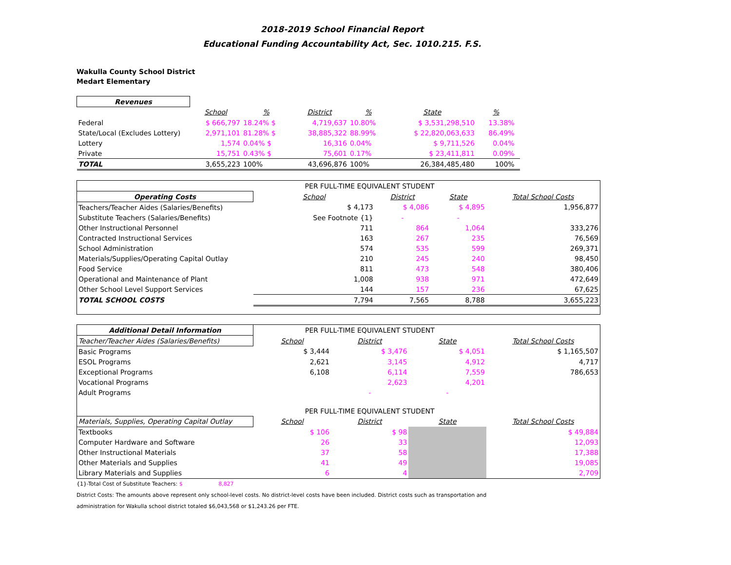2018-2019 School Financial Report
Educational Funding Accountability Act, Sec. 1010.215. F.S.
Wakulla County School District
Medart Elementary
| Revenues | | | | | | | |
| --- | --- | --- | --- | --- | --- | --- | --- |
| | School | % | District | % | State | % | |
| Federal | $ 666,797 | 18.24% $ | 4,719,637 | 10.80% | $ 3,531,298,510 | 13.38% | |
| State/Local (Excludes Lottery) | 2,971,101 | 81.28% $ | 38,885,322 | 88.99% | $ 22,820,063,633 | 86.49% | |
| Lottery | 1,574 | 0.04% $ | 16,316 | 0.04% | $ 9,711,526 | 0.04% | |
| Private | 15,751 | 0.43% $ | 75,601 | 0.17% | $ 23,411,811 | 0.09% | |
| TOTAL | 3,655,223 | 100% | 43,696,876 | 100% | 26,384,485,480 | 100% | |
| | PER FULL-TIME EQUIVALENT STUDENT | | | |
| Operating Costs | School | District | State | Total School Costs |
| Teachers/Teacher Aides (Salaries/Benefits) | $ 4,173 | $ 4,086 | $ 4,895 | 1,956,877 |
| Substitute Teachers (Salaries/Benefits) | See Footnote {1} | - | - | |
| Other Instructional Personnel | 711 | 864 | 1,064 | 333,276 |
| Contracted Instructional Services | 163 | 267 | 235 | 76,569 |
| School Administration | 574 | 535 | 599 | 269,371 |
| Materials/Supplies/Operating Capital Outlay | 210 | 245 | 240 | 98,450 |
| Food Service | 811 | 473 | 548 | 380,406 |
| Operational and Maintenance of Plant | 1,008 | 938 | 971 | 472,649 |
| Other School Level Support Services | 144 | 157 | 236 | 67,625 |
| TOTAL SCHOOL COSTS | 7,794 | 7,565 | 8,788 | 3,655,223 |
| Additional Detail Information | PER FULL-TIME EQUIVALENT STUDENT | | | |
| Teacher/Teacher Aides (Salaries/Benefits) | School | District | State | Total School Costs |
| Basic Programs | $ 3,444 | $ 3,476 | $ 4,051 | $ 1,165,507 |
| ESOL Programs | 2,621 | 3,145 | 4,912 | 4,717 |
| Exceptional Programs | 6,108 | 6,114 | 7,559 | 786,653 |
| Vocational Programs | | 2,623 | 4,201 | |
| Adult Programs | | - | - | |
| | PER FULL-TIME EQUIVALENT STUDENT | | | |
| Materials, Supplies, Operating Capital Outlay | School | District | State | Total School Costs |
| Textbooks | $ 106 | $ 98 | | $ 49,884 |
| Computer Hardware and Software | 26 | 33 | | 12,093 |
| Other Instructional Materials | 37 | 58 | | 17,388 |
| Other Materials and Supplies | 41 | 49 | | 19,085 |
| Library Materials and Supplies | 6 | 4 | | 2,709 |
{1}-Total Cost of Substitute Teachers: $ 8,827
District Costs: The amounts above represent only school-level costs. No district-level costs have been included. District costs such as transportation and
administration for Wakulla school district totaled $6,043,568 or $1,243.26 per FTE.